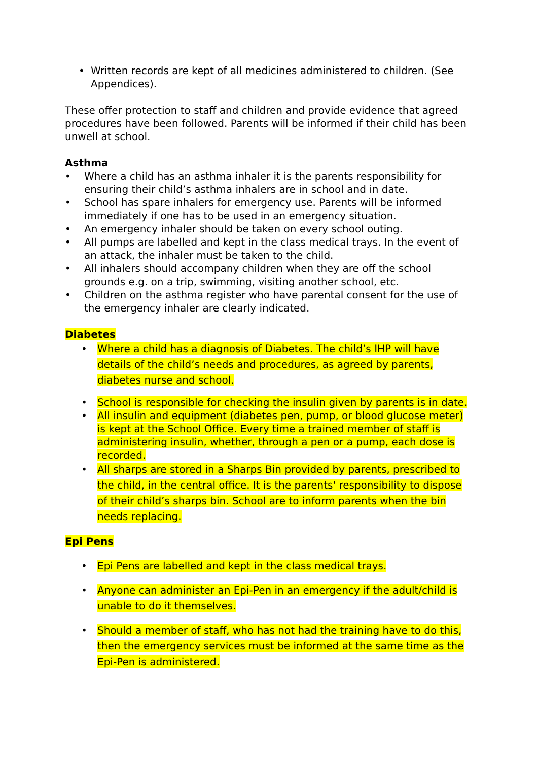• Written records are kept of all medicines administered to children. (See Appendices).
These offer protection to staff and children and provide evidence that agreed procedures have been followed. Parents will be informed if their child has been unwell at school.
Asthma
• Where a child has an asthma inhaler it is the parents responsibility for ensuring their child’s asthma inhalers are in school and in date.
• School has spare inhalers for emergency use. Parents will be informed immediately if one has to be used in an emergency situation.
• An emergency inhaler should be taken on every school outing.
• All pumps are labelled and kept in the class medical trays. In the event of an attack, the inhaler must be taken to the child.
• All inhalers should accompany children when they are off the school grounds e.g. on a trip, swimming, visiting another school, etc.
• Children on the asthma register who have parental consent for the use of the emergency inhaler are clearly indicated.
Diabetes
• Where a child has a diagnosis of Diabetes. The child’s IHP will have details of the child’s needs and procedures, as agreed by parents, diabetes nurse and school.
• School is responsible for checking the insulin given by parents is in date.
• All insulin and equipment (diabetes pen, pump, or blood glucose meter) is kept at the School Office. Every time a trained member of staff is administering insulin, whether, through a pen or a pump, each dose is recorded.
• All sharps are stored in a Sharps Bin provided by parents, prescribed to the child, in the central office. It is the parents' responsibility to dispose of their child’s sharps bin. School are to inform parents when the bin needs replacing.
Epi Pens
• Epi Pens are labelled and kept in the class medical trays.
• Anyone can administer an Epi-Pen in an emergency if the adult/child is unable to do it themselves.
• Should a member of staff, who has not had the training have to do this, then the emergency services must be informed at the same time as the Epi-Pen is administered.